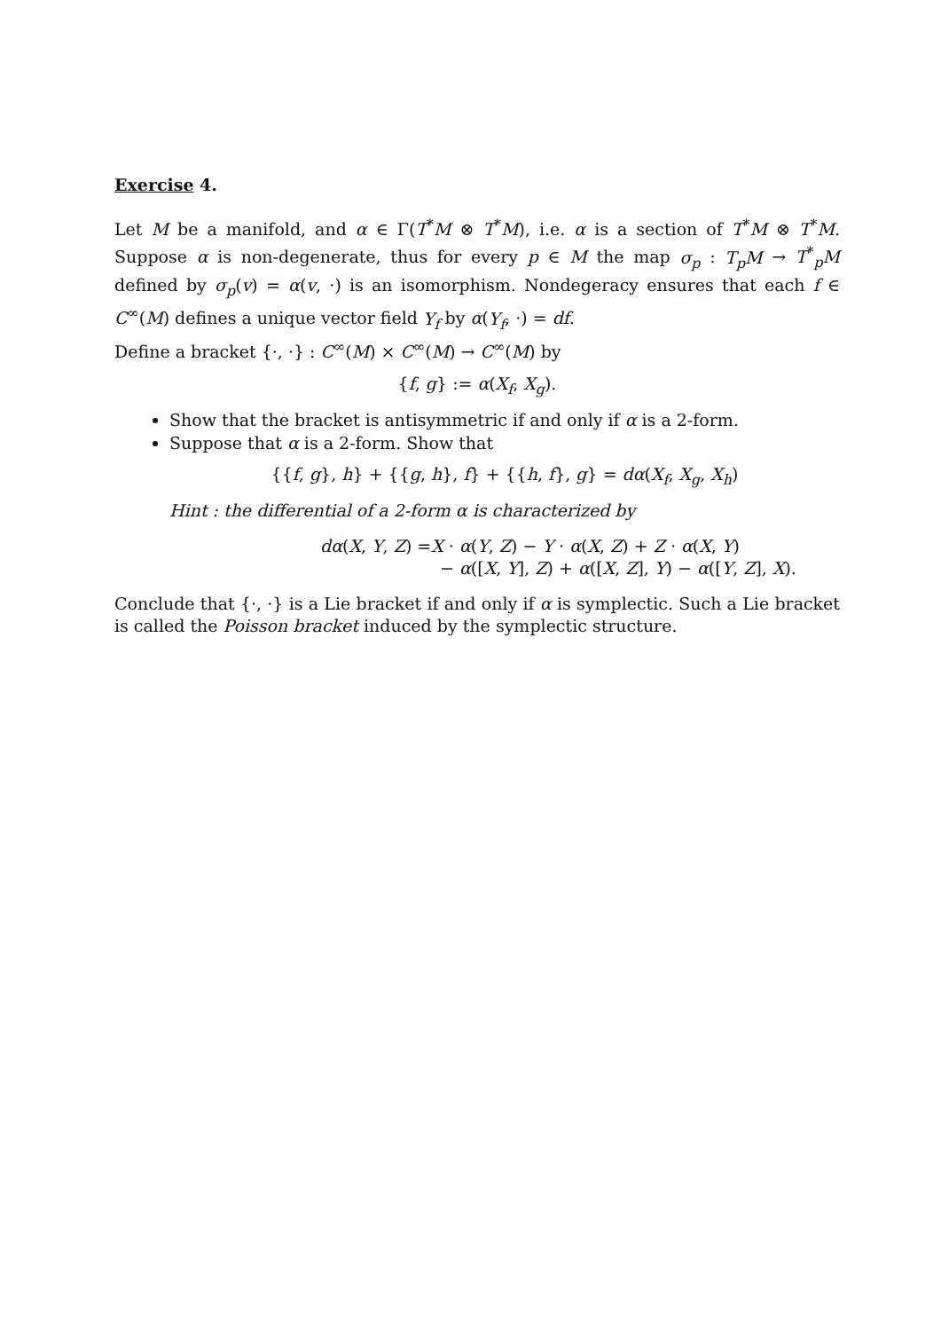Exercise 4.
Let M be a manifold, and α ∈ Γ(T<sup>*</sup>M ⊗ T<sup>*</sup>M), i.e. α is a section of T<sup>*</sup>M ⊗ T<sup>*</sup>M. Suppose α is non-degenerate, thus for every p ∈ M the map σ<sub>p</sub> : T<sub>p</sub>M → T<sup>*</sup><sub>p</sub>M defined by σ<sub>p</sub>(v) = α(v, ·) is an isomorphism. Nondegeracy ensures that each f ∈ C<sup>∞</sup>(M) defines a unique vector field Y<sub>f</sub> by α(Y<sub>f</sub>, ·) = df.
Define a bracket {·, ·} : C<sup>∞</sup>(M) × C<sup>∞</sup>(M) → C<sup>∞</sup>(M) by
{f, g} := α(X<sub>f</sub>, X<sub>g</sub>).
Show that the bracket is antisymmetric if and only if α is a 2-form.
Suppose that α is a 2-form. Show that
{{f, g}, h} + {{g, h}, f} + {{h, f}, g} = dα(X<sub>f</sub>, X<sub>g</sub>, X<sub>h</sub>)
Hint : the differential of a 2-form α is characterized by
dα(X, Y, Z) =X · α(Y, Z) − Y · α(X, Z) + Z · α(X, Y)
− α([X, Y], Z) + α([X, Z], Y) − α([Y, Z], X).
Conclude that {·, ·} is a Lie bracket if and only if α is symplectic. Such a Lie bracket is called the Poisson bracket induced by the symplectic structure.